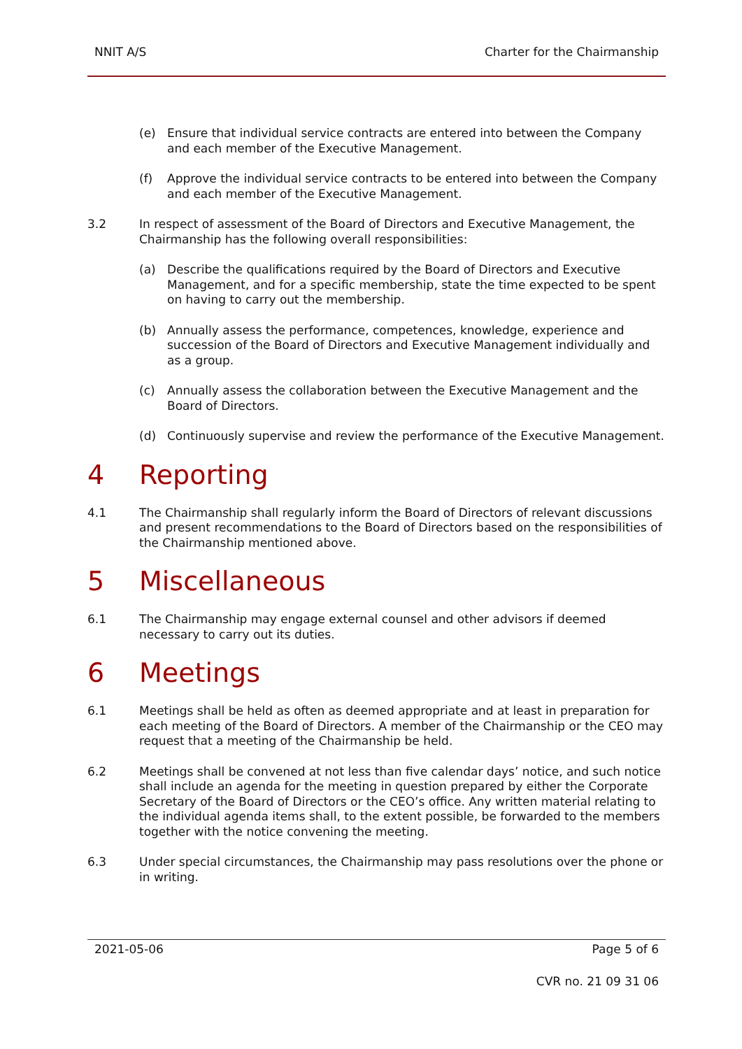NNIT A/S Charter for the Chairmanship
(e) Ensure that individual service contracts are entered into between the Company and each member of the Executive Management.
(f) Approve the individual service contracts to be entered into between the Company and each member of the Executive Management.
3.2 In respect of assessment of the Board of Directors and Executive Management, the Chairmanship has the following overall responsibilities:
(a) Describe the qualifications required by the Board of Directors and Executive Management, and for a specific membership, state the time expected to be spent on having to carry out the membership.
(b) Annually assess the performance, competences, knowledge, experience and succession of the Board of Directors and Executive Management individually and as a group.
(c) Annually assess the collaboration between the Executive Management and the Board of Directors.
(d) Continuously supervise and review the performance of the Executive Management.
4 Reporting
4.1 The Chairmanship shall regularly inform the Board of Directors of relevant discussions and present recommendations to the Board of Directors based on the responsibilities of the Chairmanship mentioned above.
5 Miscellaneous
6.1 The Chairmanship may engage external counsel and other advisors if deemed necessary to carry out its duties.
6 Meetings
6.1 Meetings shall be held as often as deemed appropriate and at least in preparation for each meeting of the Board of Directors. A member of the Chairmanship or the CEO may request that a meeting of the Chairmanship be held.
6.2 Meetings shall be convened at not less than five calendar days’ notice, and such notice shall include an agenda for the meeting in question prepared by either the Corporate Secretary of the Board of Directors or the CEO’s office. Any written material relating to the individual agenda items shall, to the extent possible, be forwarded to the members together with the notice convening the meeting.
6.3 Under special circumstances, the Chairmanship may pass resolutions over the phone or in writing.
2021-05-06 Page 5 of 6
CVR no. 21 09 31 06